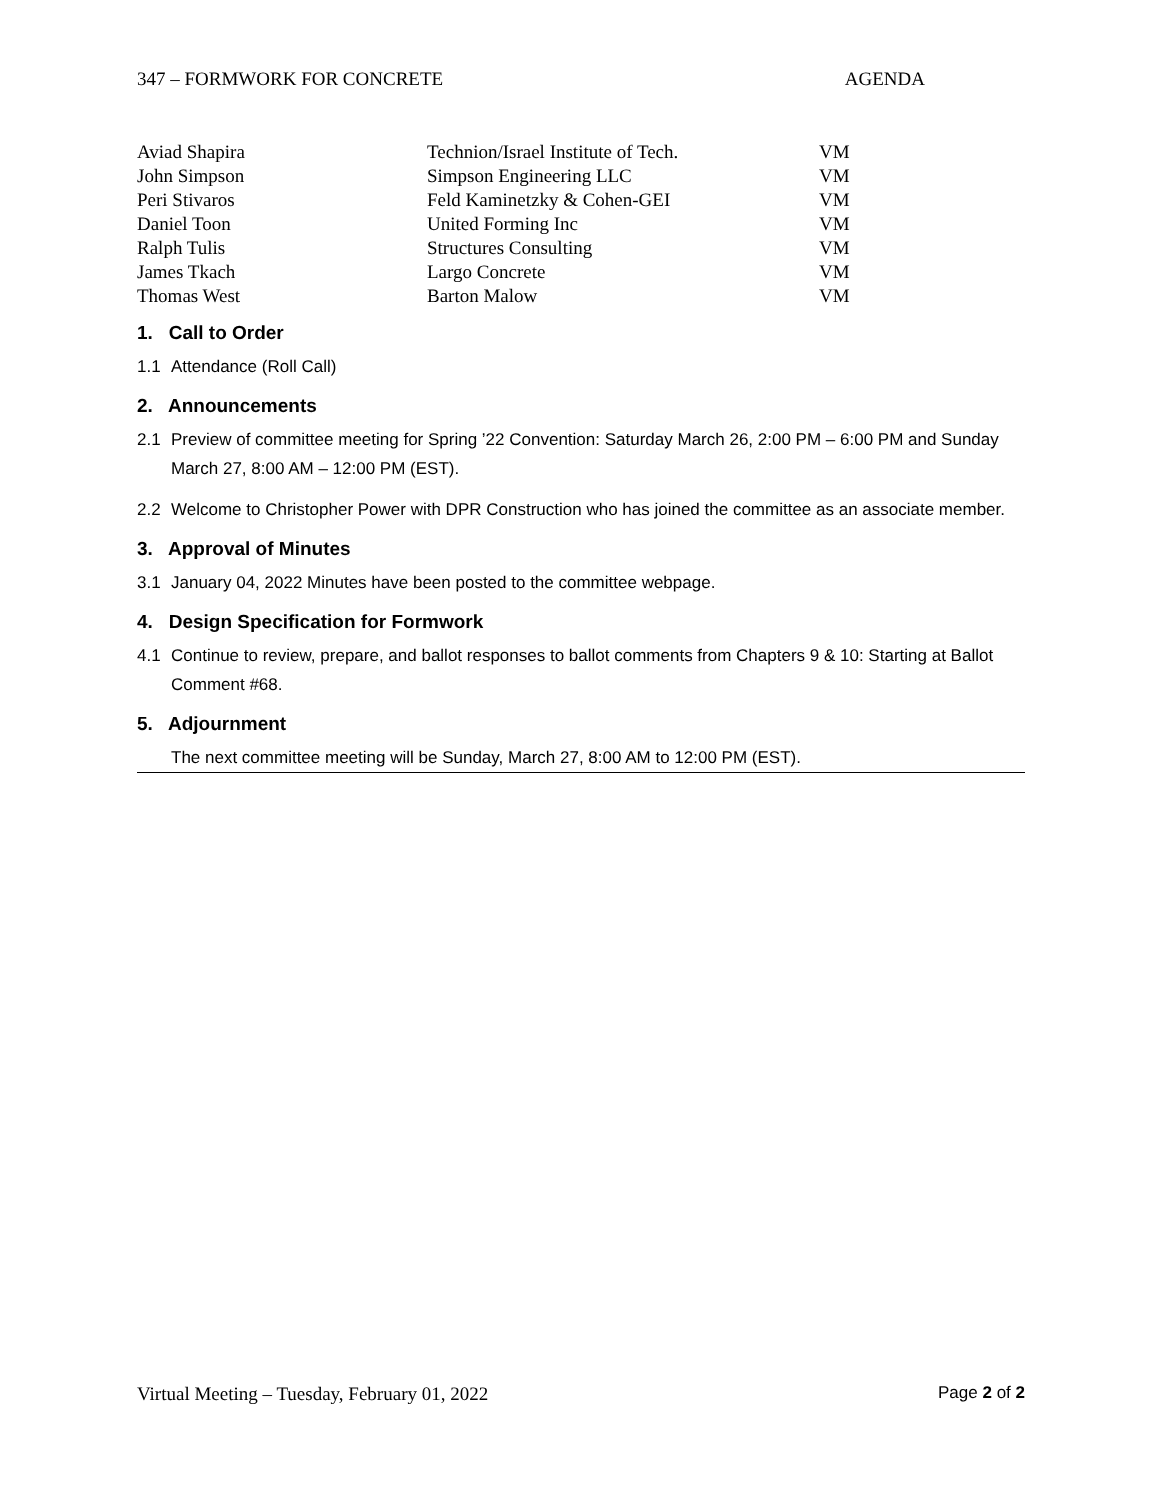347 – FORMWORK FOR CONCRETE AGENDA
| Aviad Shapira | Technion/Israel Institute of Tech. | VM |
| John Simpson | Simpson Engineering LLC | VM |
| Peri Stivaros | Feld Kaminetzky & Cohen-GEI | VM |
| Daniel Toon | United Forming Inc | VM |
| Ralph Tulis | Structures Consulting | VM |
| James Tkach | Largo Concrete | VM |
| Thomas West | Barton Malow | VM |
1. Call to Order
1.1 Attendance (Roll Call)
2. Announcements
2.1 Preview of committee meeting for Spring ’22 Convention: Saturday March 26, 2:00 PM – 6:00 PM and Sunday March 27, 8:00 AM – 12:00 PM (EST).
2.2 Welcome to Christopher Power with DPR Construction who has joined the committee as an associate member.
3. Approval of Minutes
3.1 January 04, 2022 Minutes have been posted to the committee webpage.
4. Design Specification for Formwork
4.1 Continue to review, prepare, and ballot responses to ballot comments from Chapters 9 & 10: Starting at Ballot Comment #68.
5. Adjournment
The next committee meeting will be Sunday, March 27, 8:00 AM to 12:00 PM (EST).
Virtual Meeting – Tuesday, February 01, 2022 Page 2 of 2